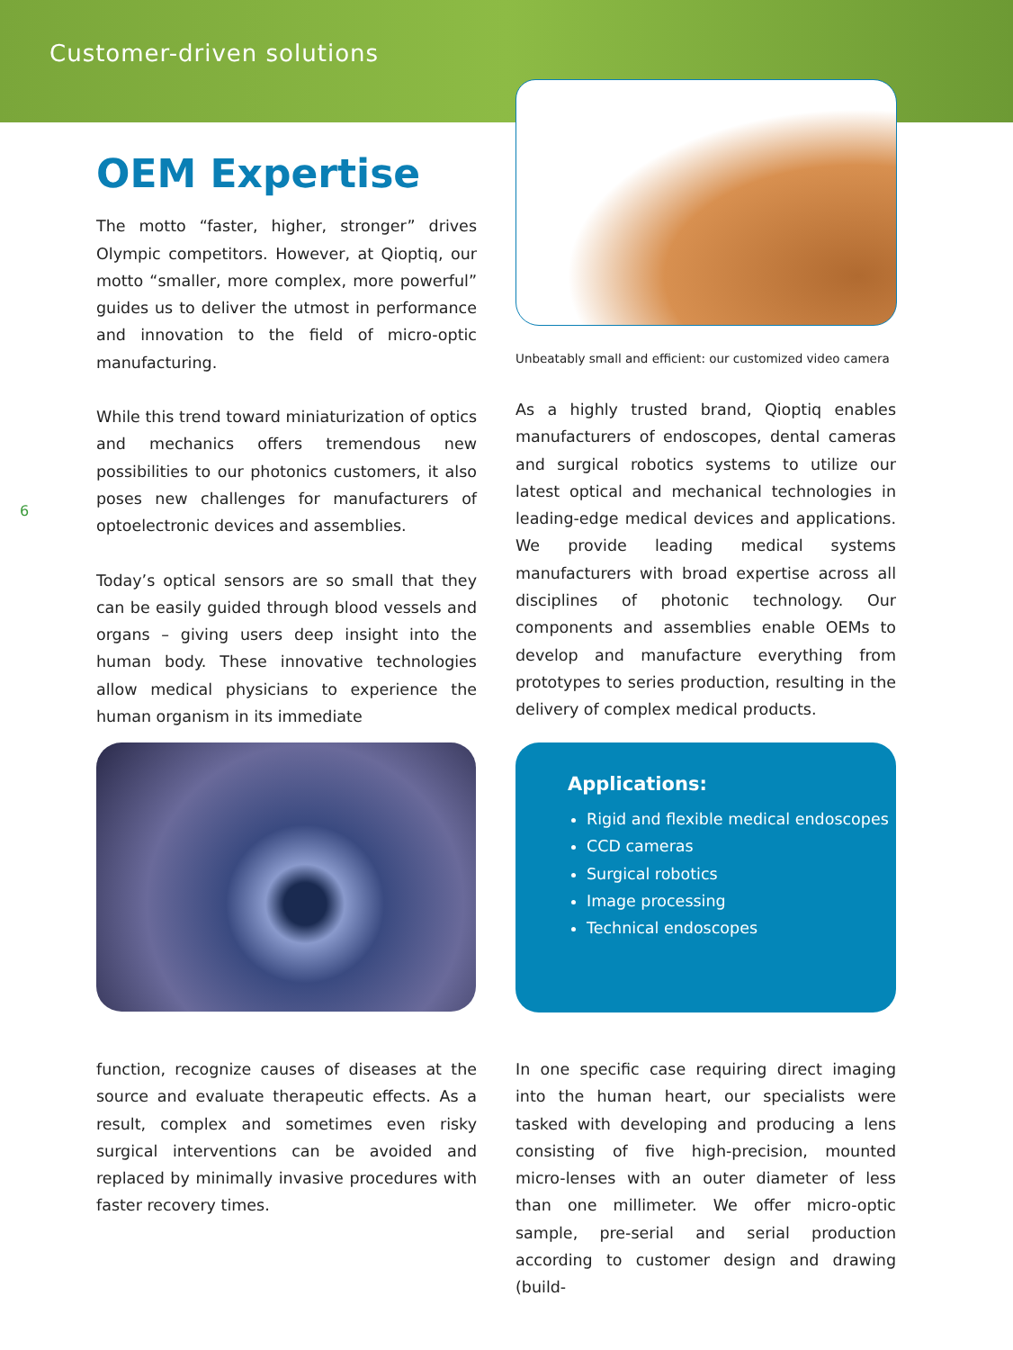Customer-driven solutions
6
OEM Expertise
The motto “faster, higher, stronger” drives Olympic competitors. However, at Qioptiq, our motto “smaller, more complex, more powerful” guides us to deliver the utmost in performance and innovation to the field of micro-optic manufacturing.
While this trend toward miniaturization of optics and mechanics offers tremendous new possibilities to our photonics customers, it also poses new challenges for manufacturers of optoelectronic devices and assemblies.
Today’s optical sensors are so small that they can be easily guided through blood vessels and organs – giving users deep insight into the human body. These innovative technologies allow medical physicians to experience the human organism in its immediate
Unbeatably small and efficient: our customized video camera
As a highly trusted brand, Qioptiq enables manufacturers of endoscopes, dental cameras and surgical robotics systems to utilize our latest optical and mechanical technologies in leading-edge medical devices and applications. We provide leading medical systems manufacturers with broad expertise across all disciplines of photonic technology. Our components and assemblies enable OEMs to develop and manufacture everything from prototypes to series production, resulting in the delivery of complex medical products.
Applications:
Rigid and flexible medical endoscopes
CCD cameras
Surgical robotics
Image processing
Technical endoscopes
function, recognize causes of diseases at the source and evaluate therapeutic effects. As a result, complex and sometimes even risky surgical interventions can be avoided and replaced by minimally invasive procedures with faster recovery times.
In one specific case requiring direct imaging into the human heart, our specialists were tasked with developing and producing a lens consisting of five high-precision, mounted micro-lenses with an outer diameter of less than one millimeter. We offer micro-optic sample, pre-serial and serial production according to customer design and drawing (build-